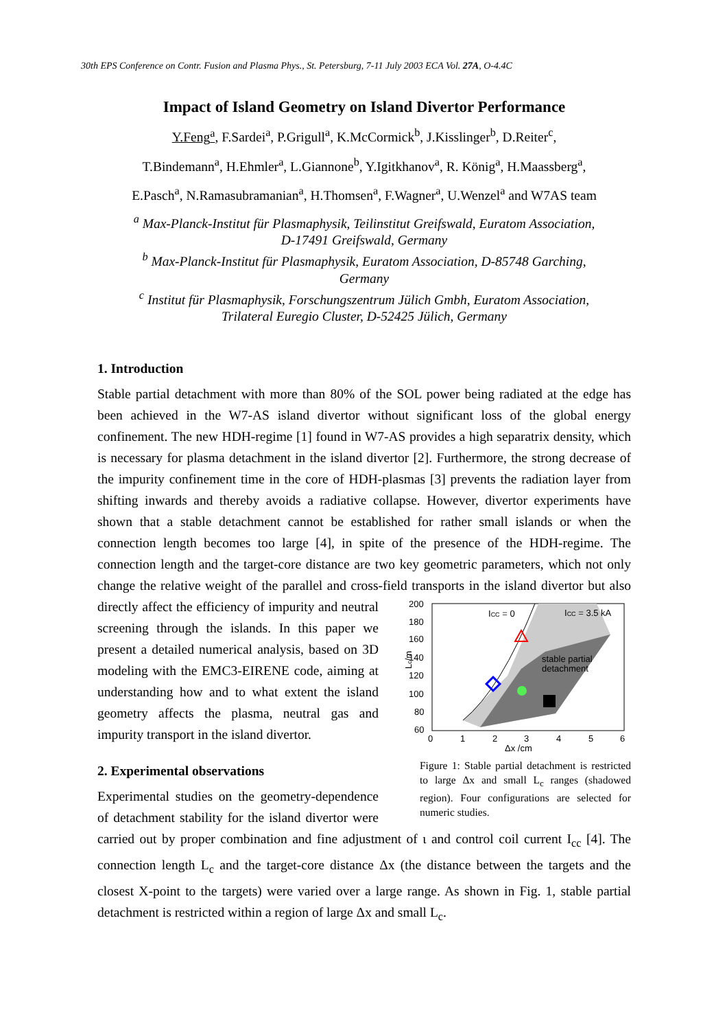30th EPS Conference on Contr. Fusion and Plasma Phys., St. Petersburg, 7-11 July 2003 ECA Vol. 27A, O-4.4C
Impact of Island Geometry on Island Divertor Performance
Y.Feng<sup>a</sup>, F.Sardei<sup>a</sup>, P.Grigull<sup>a</sup>, K.McCormick<sup>b</sup>, J.Kisslinger<sup>b</sup>, D.Reiter<sup>c</sup>,
T.Bindemann<sup>a</sup>, H.Ehmler<sup>a</sup>, L.Giannone<sup>b</sup>, Y.Igitkhanov<sup>a</sup>, R. König<sup>a</sup>, H.Maassberg<sup>a</sup>,
E.Pasch<sup>a</sup>, N.Ramasubramanian<sup>a</sup>, H.Thomsen<sup>a</sup>, F.Wagner<sup>a</sup>, U.Wenzel<sup>a</sup> and W7AS team
<sup>a</sup> Max-Planck-Institut für Plasmaphysik, Teilinstitut Greifswald, Euratom Association,
D-17491 Greifswald, Germany
<sup>b</sup> Max-Planck-Institut für Plasmaphysik, Euratom Association, D-85748 Garching,
Germany
<sup>c</sup> Institut für Plasmaphysik, Forschungszentrum Jülich Gmbh, Euratom Association,
Trilateral Euregio Cluster, D-52425 Jülich, Germany
1. Introduction
Stable partial detachment with more than 80% of the SOL power being radiated at the edge has been achieved in the W7-AS island divertor without significant loss of the global energy confinement. The new HDH-regime [1] found in W7-AS provides a high separatrix density, which is necessary for plasma detachment in the island divertor [2]. Furthermore, the strong decrease of the impurity confinement time in the core of HDH-plasmas [3] prevents the radiation layer from shifting inwards and thereby avoids a radiative collapse. However, divertor experiments have shown that a stable detachment cannot be established for rather small islands or when the connection length becomes too large [4], in spite of the presence of the HDH-regime. The connection length and the target-core distance are two key geometric parameters, which not only change the relative weight of the parallel and cross-field transports in the island divertor but also directly affect the efficiency of
ICC = 0
ICC = 3.5 kA
stable partial
detachment
200
180
160
140
120
100
80
60
0
1
2
3
4
5
6
Δx /cm
Lc/m
Figure 1: Stable partial detachment is restricted to large Δx and small L<sub>c</sub> ranges (shadowed region). Four configurations are selected for numeric studies. impurity and neutral screening through the islands. In this paper we present a detailed numerical analysis, based on 3D modeling with the EMC3-EIRENE code, aiming at understanding how and to what extent the island geometry affects the plasma, neutral gas and impurity transport in the island divertor.
2. Experimental observations
Experimental studies on the geometry-dependence of detachment stability for the island divertor were carried out by proper combination and fine adjustment of ι and control coil current I<sub>cc</sub> [4]. The connection length L<sub>c</sub> and the target-core distance Δx (the distance between the targets and the closest X-point to the targets) were varied over a large range. As shown in Fig. 1, stable partial detachment is restricted within a region of large Δx and small L<sub>c</sub>.